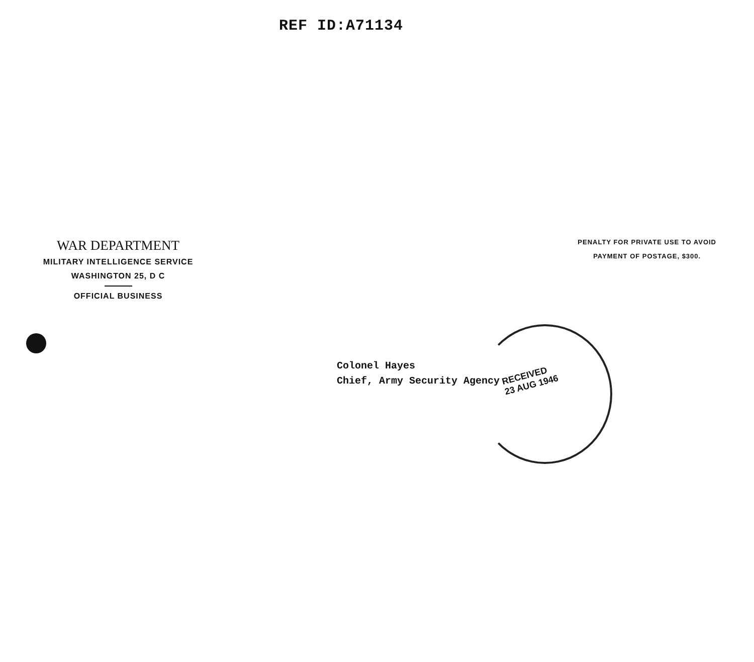REF ID:A71134
WAR DEPARTMENT
MILITARY INTELLIGENCE SERVICE
WASHINGTON 25, D C
OFFICIAL BUSINESS
PENALTY FOR PRIVATE USE TO AVOID
PAYMENT OF POSTAGE, $300.
Colonel Hayes
Chief, Army Security Agency
RECEIVED
23 AUG 1946